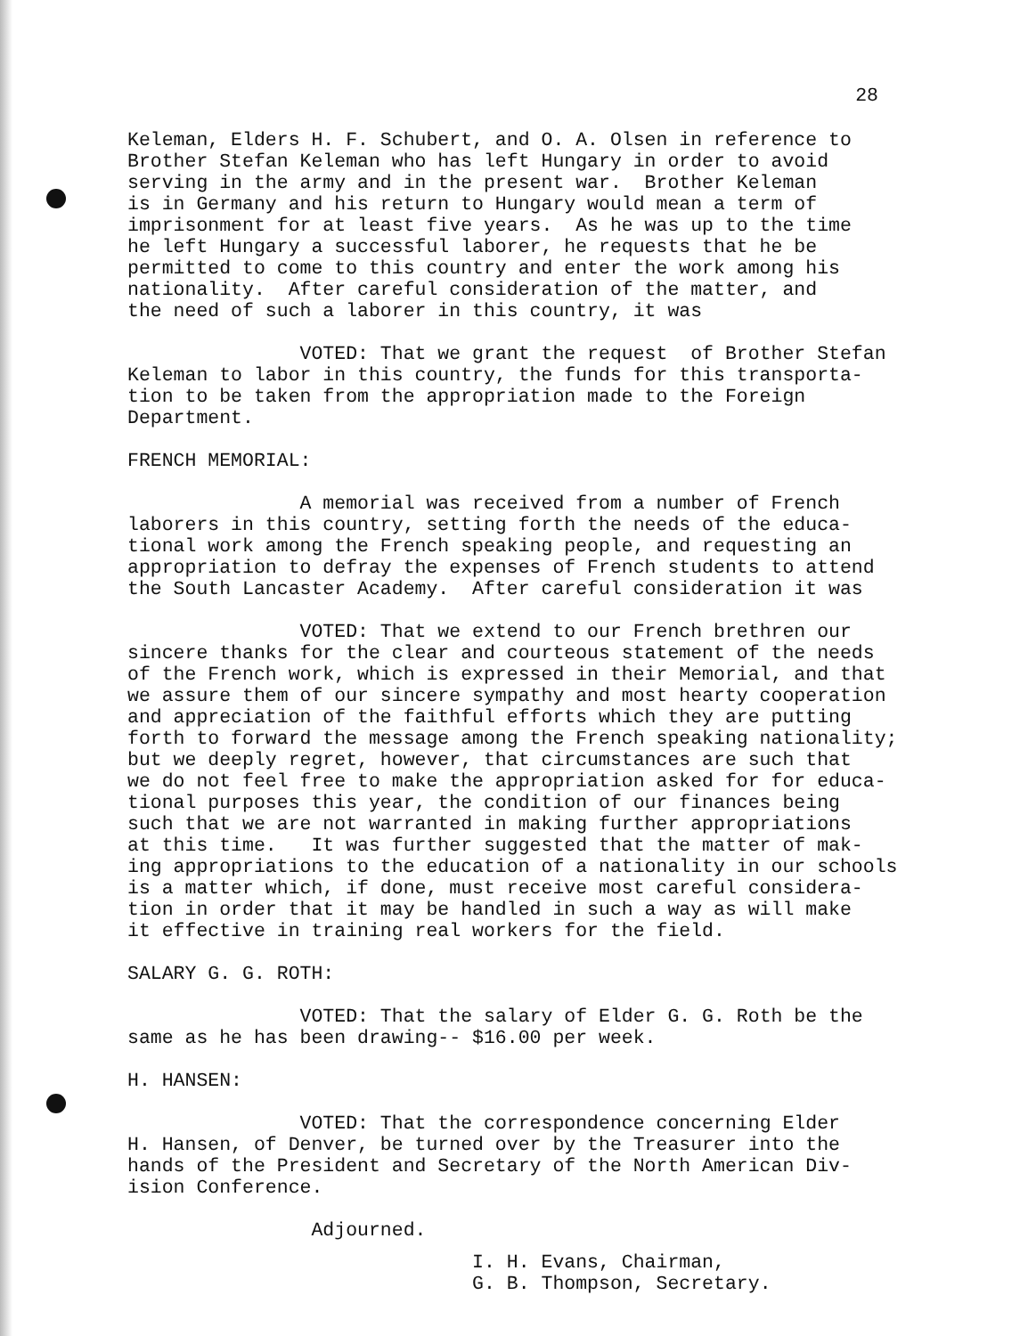28
Keleman, Elders H. F. Schubert, and O. A. Olsen in reference to Brother Stefan Keleman who has left Hungary in order to avoid serving in the army and in the present war. Brother Keleman is in Germany and his return to Hungary would mean a term of imprisonment for at least five years. As he was up to the time he left Hungary a successful laborer, he requests that he be permitted to come to this country and enter the work among his nationality. After careful consideration of the matter, and the need of such a laborer in this country, it was
VOTED: That we grant the request of Brother Stefan Keleman to labor in this country, the funds for this transporta- tion to be taken from the appropriation made to the Foreign Department.
FRENCH MEMORIAL:
A memorial was received from a number of French laborers in this country, setting forth the needs of the educa- tional work among the French speaking people, and requesting an appropriation to defray the expenses of French students to attend the South Lancaster Academy. After careful consideration it was
VOTED: That we extend to our French brethren our sincere thanks for the clear and courteous statement of the needs of the French work, which is expressed in their Memorial, and that we assure them of our sincere sympathy and most hearty cooperation and appreciation of the faithful efforts which they are putting forth to forward the message among the French speaking nationality; but we deeply regret, however, that circumstances are such that we do not feel free to make the appropriation asked for for educa- tional purposes this year, the condition of our finances being such that we are not warranted in making further appropriations at this time. It was further suggested that the matter of mak- ing appropriations to the education of a nationality in our schools is a matter which, if done, must receive most careful considera- tion in order that it may be handled in such a way as will make it effective in training real workers for the field.
SALARY G. G. ROTH:
VOTED: That the salary of Elder G. G. Roth be the same as he has been drawing-- $16.00 per week.
H. HANSEN:
VOTED: That the correspondence concerning Elder H. Hansen, of Denver, be turned over by the Treasurer into the hands of the President and Secretary of the North American Div- ision Conference.
Adjourned.
I. H. Evans, Chairman, G. B. Thompson, Secretary.